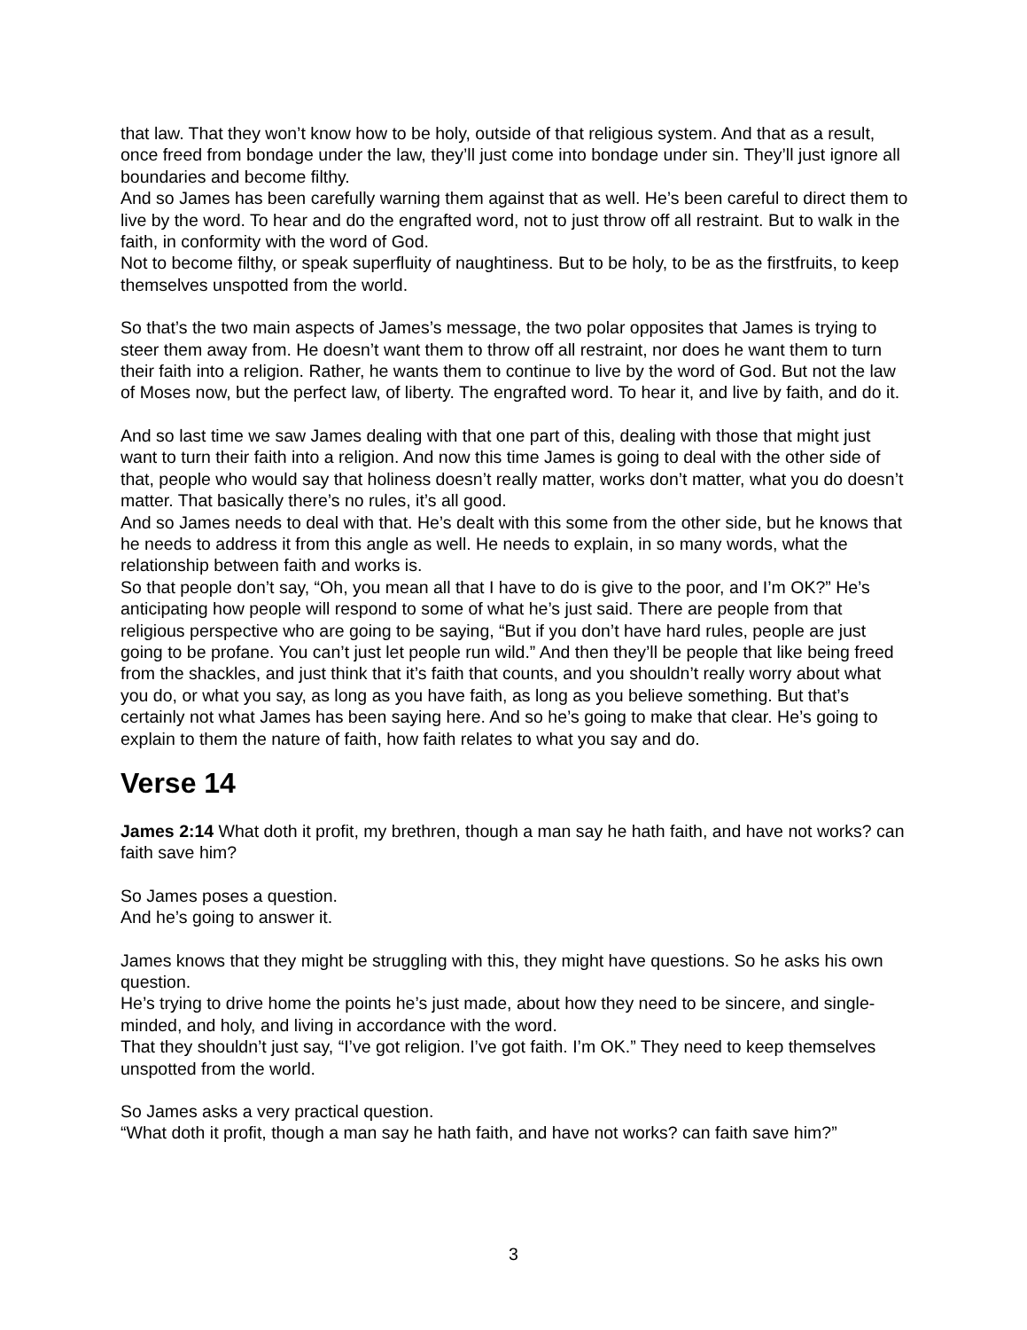that law. That they won’t know how to be holy, outside of that religious system. And that as a result, once freed from bondage under the law, they’ll just come into bondage under sin. They’ll just ignore all boundaries and become filthy.
And so James has been carefully warning them against that as well. He’s been careful to direct them to live by the word. To hear and do the engrafted word, not to just throw off all restraint. But to walk in the faith, in conformity with the word of God.
Not to become filthy, or speak superfluity of naughtiness. But to be holy, to be as the firstfruits, to keep themselves unspotted from the world.
So that’s the two main aspects of James’s message, the two polar opposites that James is trying to steer them away from. He doesn’t want them to throw off all restraint, nor does he want them to turn their faith into a religion. Rather, he wants them to continue to live by the word of God. But not the law of Moses now, but the perfect law, of liberty. The engrafted word. To hear it, and live by faith, and do it.
And so last time we saw James dealing with that one part of this, dealing with those that might just want to turn their faith into a religion. And now this time James is going to deal with the other side of that, people who would say that holiness doesn’t really matter, works don’t matter, what you do doesn’t matter. That basically there’s no rules, it’s all good.
And so James needs to deal with that. He’s dealt with this some from the other side, but he knows that he needs to address it from this angle as well. He needs to explain, in so many words, what the relationship between faith and works is.
So that people don’t say, “Oh, you mean all that I have to do is give to the poor, and I’m OK?” He’s anticipating how people will respond to some of what he’s just said. There are people from that religious perspective who are going to be saying, “But if you don’t have hard rules, people are just going to be profane. You can’t just let people run wild.” And then they’ll be people that like being freed from the shackles, and just think that it’s faith that counts, and you shouldn’t really worry about what you do, or what you say, as long as you have faith, as long as you believe something. But that’s certainly not what James has been saying here. And so he’s going to make that clear. He’s going to explain to them the nature of faith, how faith relates to what you say and do.
Verse 14
James 2:14 What doth it profit, my brethren, though a man say he hath faith, and have not works? can faith save him?
So James poses a question.
And he’s going to answer it.
James knows that they might be struggling with this, they might have questions. So he asks his own question.
He’s trying to drive home the points he’s just made, about how they need to be sincere, and single-minded, and holy, and living in accordance with the word.
That they shouldn’t just say, “I’ve got religion. I’ve got faith. I’m OK.” They need to keep themselves unspotted from the world.
So James asks a very practical question.
“What doth it profit, though a man say he hath faith, and have not works? can faith save him?”
3